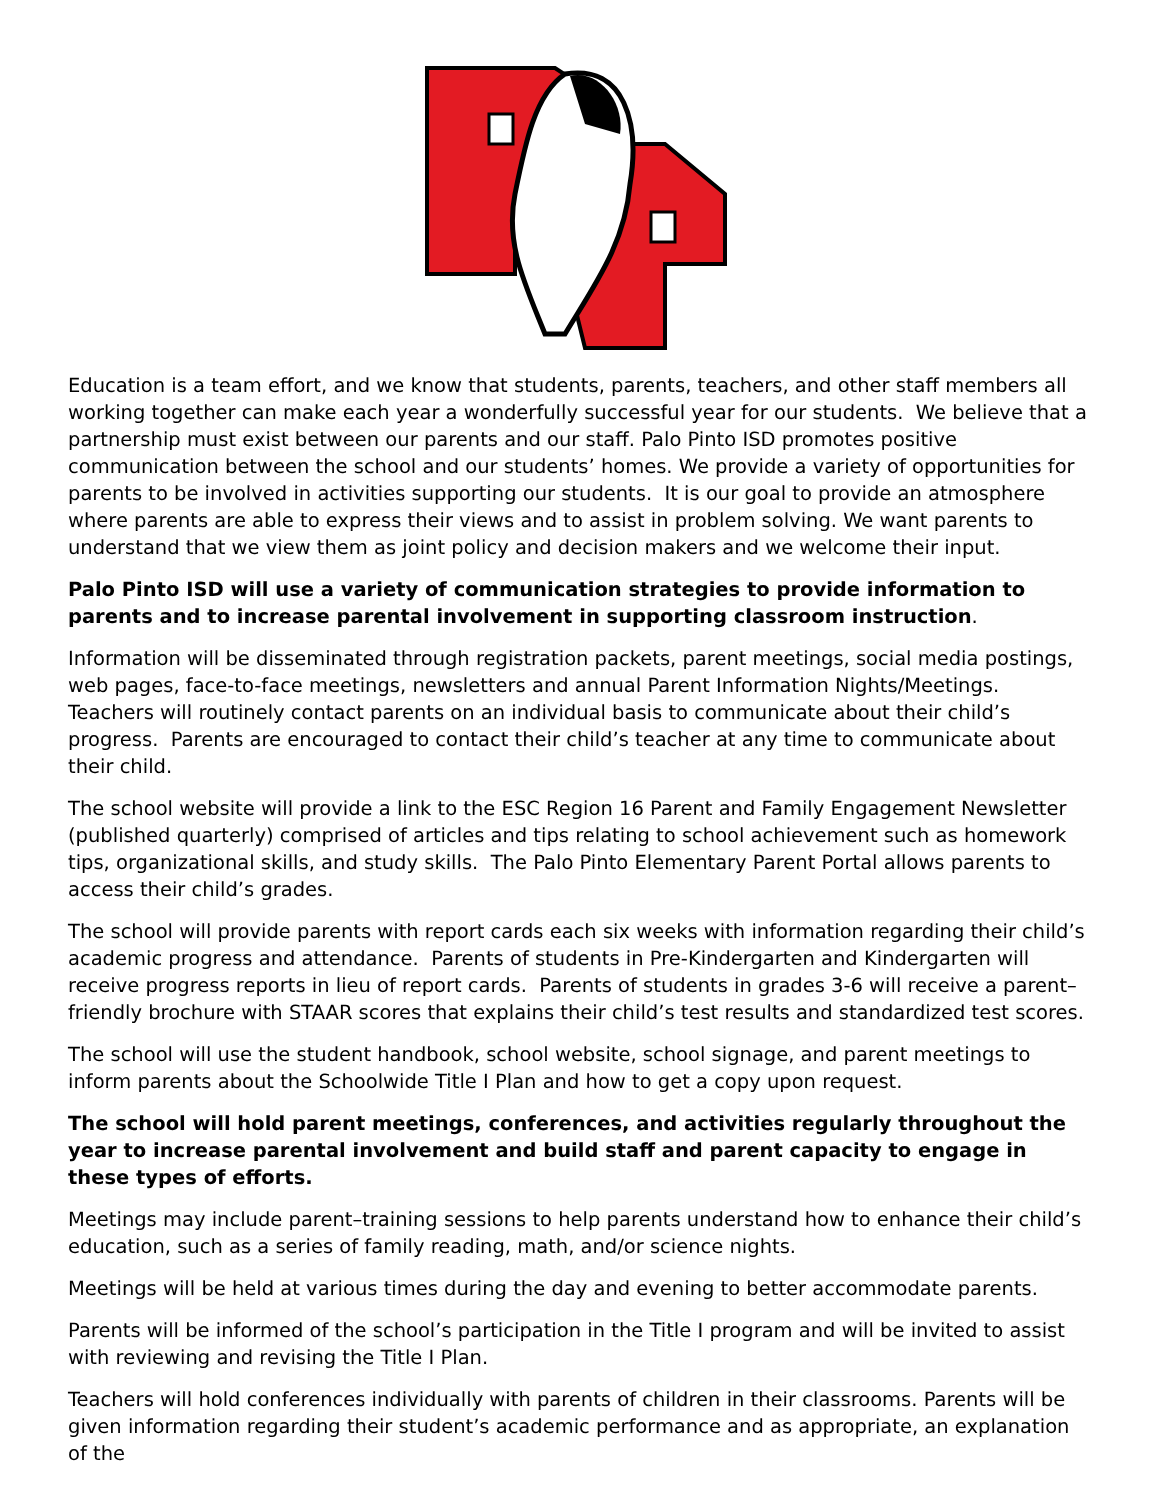Education is a team effort, and we know that students, parents, teachers, and other staff members all working together can make each year a wonderfully successful year for our students. We believe that a partnership must exist between our parents and our staff. Palo Pinto ISD promotes positive communication between the school and our students’ homes. We provide a variety of opportunities for parents to be involved in activities supporting our students. It is our goal to provide an atmosphere where parents are able to express their views and to assist in problem solving. We want parents to understand that we view them as joint policy and decision makers and we welcome their input.
Palo Pinto ISD will use a variety of communication strategies to provide information to parents and to increase parental involvement in supporting classroom instruction.
Information will be disseminated through registration packets, parent meetings, social media postings, web pages, face-to-face meetings, newsletters and annual Parent Information Nights/Meetings. Teachers will routinely contact parents on an individual basis to communicate about their child’s progress. Parents are encouraged to contact their child’s teacher at any time to communicate about their child.
The school website will provide a link to the ESC Region 16 Parent and Family Engagement Newsletter (published quarterly) comprised of articles and tips relating to school achievement such as homework tips, organizational skills, and study skills. The Palo Pinto Elementary Parent Portal allows parents to access their child’s grades.
The school will provide parents with report cards each six weeks with information regarding their child’s academic progress and attendance. Parents of students in Pre-Kindergarten and Kindergarten will receive progress reports in lieu of report cards. Parents of students in grades 3-6 will receive a parent–friendly brochure with STAAR scores that explains their child’s test results and standardized test scores.
The school will use the student handbook, school website, school signage, and parent meetings to inform parents about the Schoolwide Title I Plan and how to get a copy upon request.
The school will hold parent meetings, conferences, and activities regularly throughout the year to increase parental involvement and build staff and parent capacity to engage in these types of efforts.
Meetings may include parent–training sessions to help parents understand how to enhance their child’s education, such as a series of family reading, math, and/or science nights.
Meetings will be held at various times during the day and evening to better accommodate parents.
Parents will be informed of the school’s participation in the Title I program and will be invited to assist with reviewing and revising the Title I Plan.
Teachers will hold conferences individually with parents of children in their classrooms. Parents will be given information regarding their student’s academic performance and as appropriate, an explanation of the